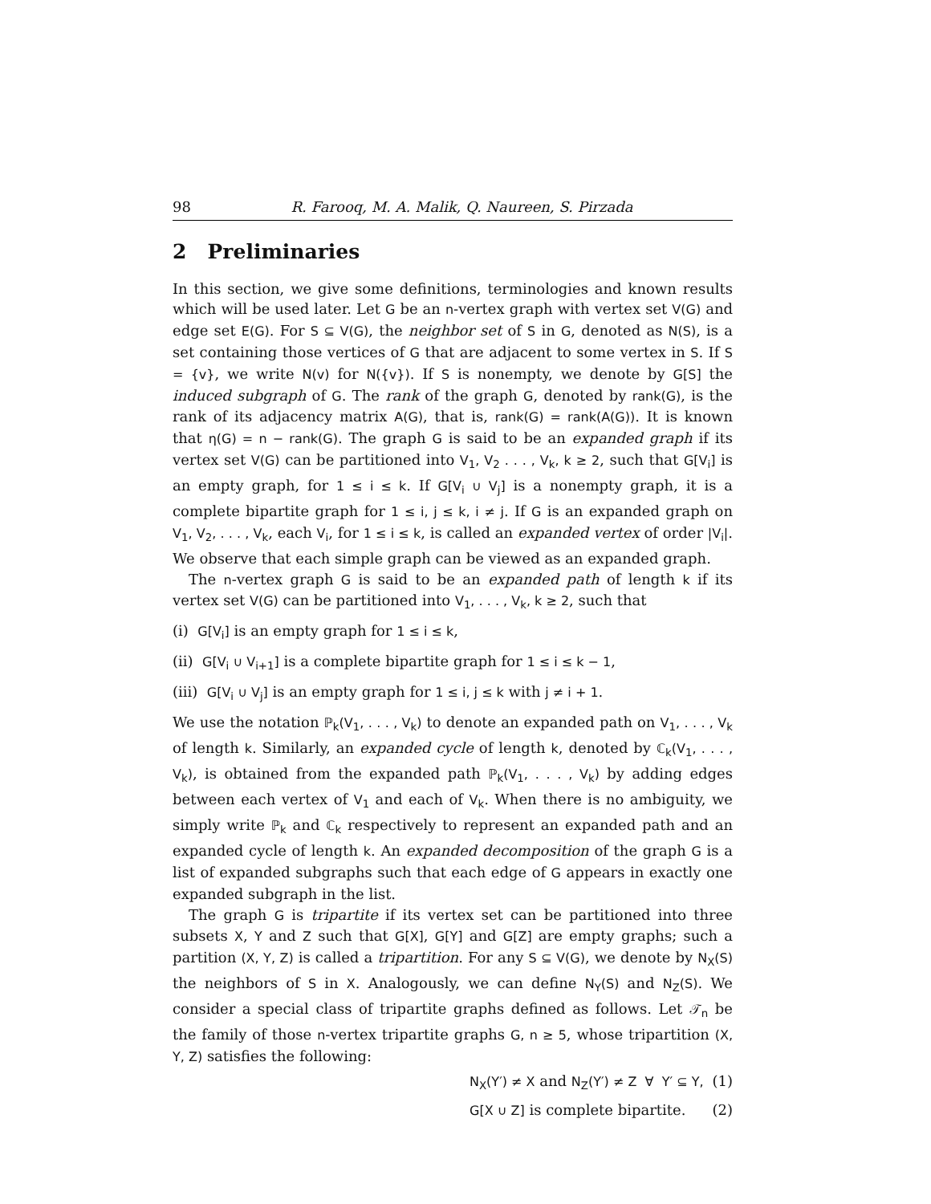98 R. Farooq, M. A. Malik, Q. Naureen, S. Pirzada
2 Preliminaries
In this section, we give some definitions, terminologies and known results which will be used later. Let G be an n-vertex graph with vertex set V(G) and edge set E(G). For S ⊆ V(G), the neighbor set of S in G, denoted as N(S), is a set containing those vertices of G that are adjacent to some vertex in S. If S = {v}, we write N(v) for N({v}). If S is nonempty, we denote by G[S] the induced subgraph of G. The rank of the graph G, denoted by rank(G), is the rank of its adjacency matrix A(G), that is, rank(G) = rank(A(G)). It is known that η(G) = n − rank(G). The graph G is said to be an expanded graph if its vertex set V(G) can be partitioned into V<sub>1</sub>, V<sub>2</sub> . . . , V<sub>k</sub>, k ≥ 2, such that G[V<sub>i</sub>] is an empty graph, for 1 ≤ i ≤ k. If G[V<sub>i</sub> ∪ V<sub>j</sub>] is a nonempty graph, it is a complete bipartite graph for 1 ≤ i, j ≤ k, i ≠ j. If G is an expanded graph on V<sub>1</sub>, V<sub>2</sub>, . . . , V<sub>k</sub>, each V<sub>i</sub>, for 1 ≤ i ≤ k, is called an expanded vertex of order |V<sub>i</sub>|. We observe that each simple graph can be viewed as an expanded graph.
The n-vertex graph G is said to be an expanded path of length k if its vertex set V(G) can be partitioned into V<sub>1</sub>, . . . , V<sub>k</sub>, k ≥ 2, such that
(i) G[V<sub>i</sub>] is an empty graph for 1 ≤ i ≤ k,
(ii) G[V<sub>i</sub> ∪ V<sub>i+1</sub>] is a complete bipartite graph for 1 ≤ i ≤ k − 1,
(iii) G[V<sub>i</sub> ∪ V<sub>j</sub>] is an empty graph for 1 ≤ i, j ≤ k with j ≠ i + 1.
We use the notation ℙ<sub>k</sub>(V<sub>1</sub>, . . . , V<sub>k</sub>) to denote an expanded path on V<sub>1</sub>, . . . , V<sub>k</sub> of length k. Similarly, an expanded cycle of length k, denoted by ℂ<sub>k</sub>(V<sub>1</sub>, . . . , V<sub>k</sub>), is obtained from the expanded path ℙ<sub>k</sub>(V<sub>1</sub>, . . . , V<sub>k</sub>) by adding edges between each vertex of V<sub>1</sub> and each of V<sub>k</sub>. When there is no ambiguity, we simply write ℙ<sub>k</sub> and ℂ<sub>k</sub> respectively to represent an expanded path and an expanded cycle of length k. An expanded decomposition of the graph G is a list of expanded subgraphs such that each edge of G appears in exactly one expanded subgraph in the list.
The graph G is tripartite if its vertex set can be partitioned into three subsets X, Y and Z such that G[X], G[Y] and G[Z] are empty graphs; such a partition (X, Y, Z) is called a tripartition. For any S ⊆ V(G), we denote by N<sub>X</sub>(S) the neighbors of S in X. Analogously, we can define N<sub>Y</sub>(S) and N<sub>Z</sub>(S). We consider a special class of tripartite graphs defined as follows. Let 𝒯<sub>n</sub> be the family of those n-vertex tripartite graphs G, n ≥ 5, whose tripartition (X, Y, Z) satisfies the following:
N<sub>X</sub>(Y′) ≠ X and N<sub>Z</sub>(Y′) ≠ Z ∀ Y′ ⊆ Y, (1)
G[X ∪ Z] is complete bipartite. (2)